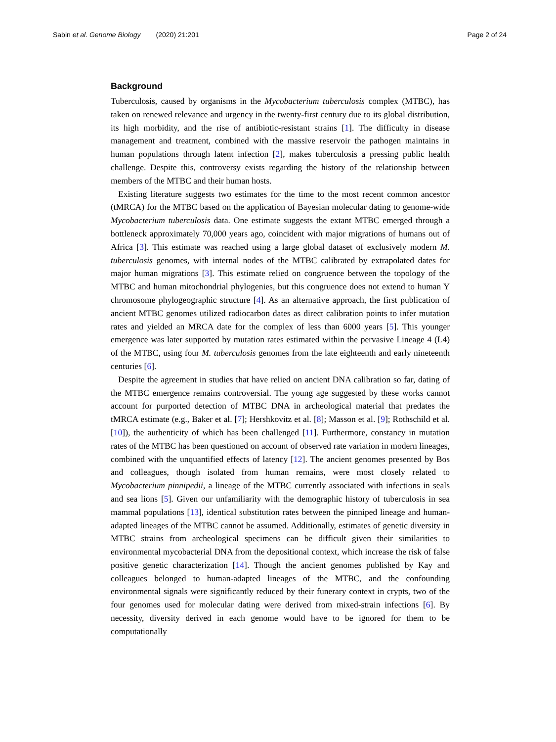Sabin et al. Genome Biology (2020) 21:201 Page 2 of 24
Background
Tuberculosis, caused by organisms in the Mycobacterium tuberculosis complex (MTBC), has taken on renewed relevance and urgency in the twenty-first century due to its global distribution, its high morbidity, and the rise of antibiotic-resistant strains [1]. The difficulty in disease management and treatment, combined with the massive reservoir the pathogen maintains in human populations through latent infection [2], makes tuberculosis a pressing public health challenge. Despite this, controversy exists regarding the history of the relationship between members of the MTBC and their human hosts.
Existing literature suggests two estimates for the time to the most recent common ancestor (tMRCA) for the MTBC based on the application of Bayesian molecular dating to genome-wide Mycobacterium tuberculosis data. One estimate suggests the extant MTBC emerged through a bottleneck approximately 70,000 years ago, coincident with major migrations of humans out of Africa [3]. This estimate was reached using a large global dataset of exclusively modern M. tuberculosis genomes, with internal nodes of the MTBC calibrated by extrapolated dates for major human migrations [3]. This estimate relied on congruence between the topology of the MTBC and human mitochondrial phylogenies, but this congruence does not extend to human Y chromosome phylogeographic structure [4]. As an alternative approach, the first publication of ancient MTBC genomes utilized radiocarbon dates as direct calibration points to infer mutation rates and yielded an MRCA date for the complex of less than 6000 years [5]. This younger emergence was later supported by mutation rates estimated within the pervasive Lineage 4 (L4) of the MTBC, using four M. tuberculosis genomes from the late eighteenth and early nineteenth centuries [6].
Despite the agreement in studies that have relied on ancient DNA calibration so far, dating of the MTBC emergence remains controversial. The young age suggested by these works cannot account for purported detection of MTBC DNA in archeological material that predates the tMRCA estimate (e.g., Baker et al. [7]; Hershkovitz et al. [8]; Masson et al. [9]; Rothschild et al. [10]), the authenticity of which has been challenged [11]. Furthermore, constancy in mutation rates of the MTBC has been questioned on account of observed rate variation in modern lineages, combined with the unquantified effects of latency [12]. The ancient genomes presented by Bos and colleagues, though isolated from human remains, were most closely related to Mycobacterium pinnipedii, a lineage of the MTBC currently associated with infections in seals and sea lions [5]. Given our unfamiliarity with the demographic history of tuberculosis in sea mammal populations [13], identical substitution rates between the pinniped lineage and human-adapted lineages of the MTBC cannot be assumed. Additionally, estimates of genetic diversity in MTBC strains from archeological specimens can be difficult given their similarities to environmental mycobacterial DNA from the depositional context, which increase the risk of false positive genetic characterization [14]. Though the ancient genomes published by Kay and colleagues belonged to human-adapted lineages of the MTBC, and the confounding environmental signals were significantly reduced by their funerary context in crypts, two of the four genomes used for molecular dating were derived from mixed-strain infections [6]. By necessity, diversity derived in each genome would have to be ignored for them to be computationally